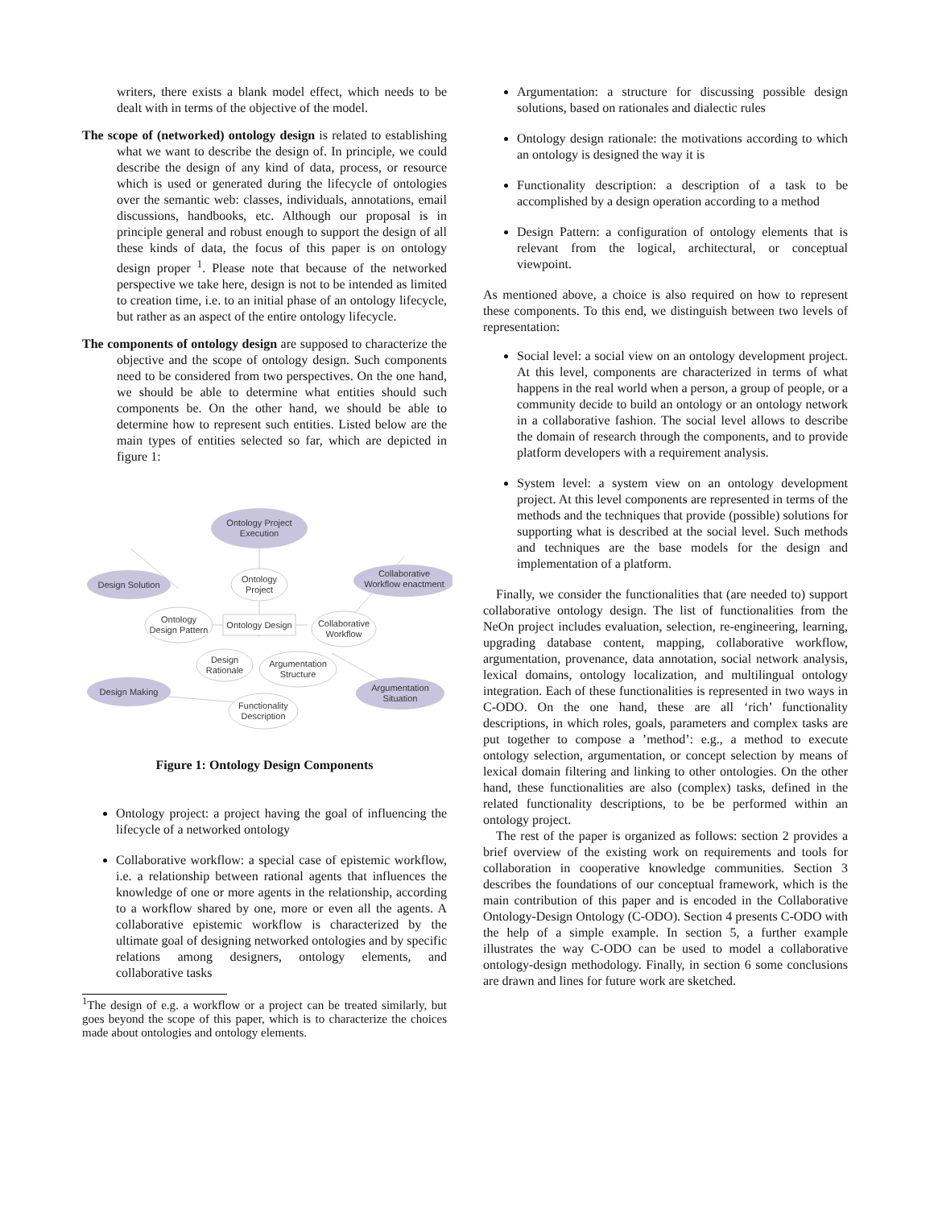writers, there exists a blank model effect, which needs to be dealt with in terms of the objective of the model.
The scope of (networked) ontology design is related to establishing what we want to describe the design of. In principle, we could describe the design of any kind of data, process, or resource which is used or generated during the lifecycle of ontologies over the semantic web: classes, individuals, annotations, email discussions, handbooks, etc. Although our proposal is in principle general and robust enough to support the design of all these kinds of data, the focus of this paper is on ontology design proper <sup>1</sup>. Please note that because of the networked perspective we take here, design is not to be intended as limited to creation time, i.e. to an initial phase of an ontology lifecycle, but rather as an aspect of the entire ontology lifecycle.
The components of ontology design are supposed to characterize the objective and the scope of ontology design. Such components need to be considered from two perspectives. On the one hand, we should be able to determine what entities should such components be. On the other hand, we should be able to determine how to represent such entities. Listed below are the main types of entities selected so far, which are depicted in figure 1:
Ontology Project
Execution
Design Solution
Collaborative
Workflow enactment
Ontology
Project
Ontology
Design Pattern
Ontology Design
Collaborative
Workflow
Design
Rationale
Argumentation
Structure
Design Making
Argumentation
Situation
Functionality
Description
Figure 1: Ontology Design Components
Ontology project: a project having the goal of influencing the lifecycle of a networked ontology
Collaborative workflow: a special case of epistemic workflow, i.e. a relationship between rational agents that influences the knowledge of one or more agents in the relationship, according to a workflow shared by one, more or even all the agents. A collaborative epistemic workflow is characterized by the ultimate goal of designing networked ontologies and by specific relations among designers, ontology elements, and collaborative tasks
<sup>1</sup> The design of e.g. a workflow or a project can be treated similarly, but goes beyond the scope of this paper, which is to characterize the choices made about ontologies and ontology elements.
Argumentation: a structure for discussing possible design solutions, based on rationales and dialectic rules
Ontology design rationale: the motivations according to which an ontology is designed the way it is
Functionality description: a description of a task to be accomplished by a design operation according to a method
Design Pattern: a configuration of ontology elements that is relevant from the logical, architectural, or conceptual viewpoint.
As mentioned above, a choice is also required on how to represent these components. To this end, we distinguish between two levels of representation:
Social level: a social view on an ontology development project. At this level, components are characterized in terms of what happens in the real world when a person, a group of people, or a community decide to build an ontology or an ontology network in a collaborative fashion. The social level allows to describe the domain of research through the components, and to provide platform developers with a requirement analysis.
System level: a system view on an ontology development project. At this level components are represented in terms of the methods and the techniques that provide (possible) solutions for supporting what is described at the social level. Such methods and techniques are the base models for the design and implementation of a platform.
Finally, we consider the functionalities that (are needed to) support collaborative ontology design. The list of functionalities from the NeOn project includes evaluation, selection, re-engineering, learning, upgrading database content, mapping, collaborative workflow, argumentation, provenance, data annotation, social network analysis, lexical domains, ontology localization, and multilingual ontology integration. Each of these functionalities is represented in two ways in C-ODO. On the one hand, these are all ‘rich’ functionality descriptions, in which roles, goals, parameters and complex tasks are put together to compose a ’method’: e.g., a method to execute ontology selection, argumentation, or concept selection by means of lexical domain filtering and linking to other ontologies. On the other hand, these functionalities are also (complex) tasks, defined in the related functionality descriptions, to be be performed within an ontology project.
The rest of the paper is organized as follows: section 2 provides a brief overview of the existing work on requirements and tools for collaboration in cooperative knowledge communities. Section 3 describes the foundations of our conceptual framework, which is the main contribution of this paper and is encoded in the Collaborative Ontology-Design Ontology (C-ODO). Section 4 presents C-ODO with the help of a simple example. In section 5, a further example illustrates the way C-ODO can be used to model a collaborative ontology-design methodology. Finally, in section 6 some conclusions are drawn and lines for future work are sketched.